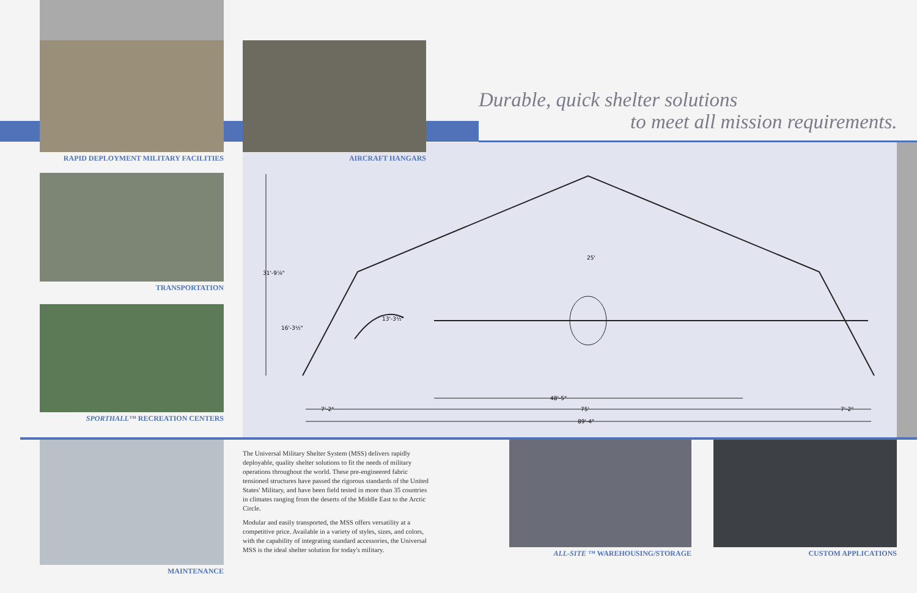RAPID DEPLOYMENT MILITARY FACILITIES
TRANSPORTATION
SPORTHALL™ RECREATION CENTERS
MAINTENANCE
AIRCRAFT HANGARS
Durable, quick shelter solutions
to meet all mission requirements.
48'-5"
75'
89'-4"
7'-2"
7'-2"
13'-3½"
31'-9⅞"
16'-3½"
25'
The Universal Military Shelter System (MSS) delivers rapidly deployable, quality shelter solutions to fit the needs of military operations throughout the world. These pre-engineered fabric tensioned structures have passed the rigorous standards of the United States' Military, and have been field tested in more than 35 countries in climates ranging from the deserts of the Middle East to the Arctic Circle.
Modular and easily transported, the MSS offers versatility at a competitive price. Available in a variety of styles, sizes, and colors, with the capability of integrating standard accessories, the Universal MSS is the ideal shelter solution for today's military.
ALL-SITE ™ WAREHOUSING/STORAGE CUSTOM APPLICATIONS